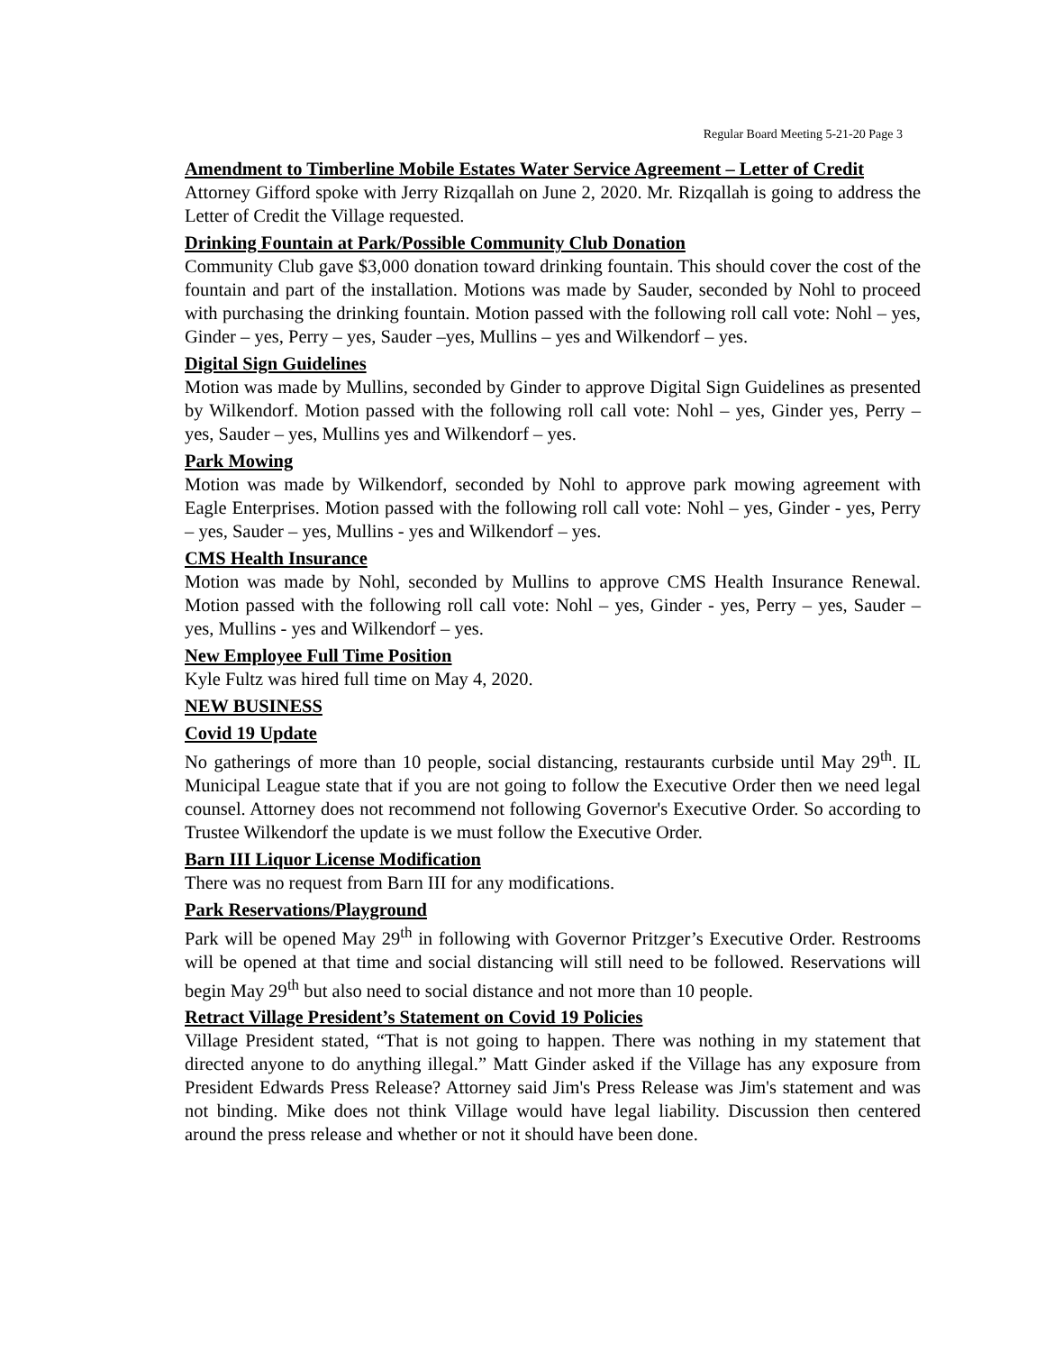Regular Board Meeting 5-21-20 Page 3
Amendment to Timberline Mobile Estates Water Service Agreement – Letter of Credit
Attorney Gifford spoke with Jerry Rizqallah on June 2, 2020. Mr. Rizqallah is going to address the Letter of Credit the Village requested.
Drinking Fountain at Park/Possible Community Club Donation
Community Club gave $3,000 donation toward drinking fountain. This should cover the cost of the fountain and part of the installation. Motions was made by Sauder, seconded by Nohl to proceed with purchasing the drinking fountain. Motion passed with the following roll call vote: Nohl – yes, Ginder – yes, Perry – yes, Sauder –yes, Mullins – yes and Wilkendorf – yes.
Digital Sign Guidelines
Motion was made by Mullins, seconded by Ginder to approve Digital Sign Guidelines as presented by Wilkendorf. Motion passed with the following roll call vote: Nohl – yes, Ginder yes, Perry – yes, Sauder – yes, Mullins yes and Wilkendorf – yes.
Park Mowing
Motion was made by Wilkendorf, seconded by Nohl to approve park mowing agreement with Eagle Enterprises. Motion passed with the following roll call vote: Nohl – yes, Ginder - yes, Perry – yes, Sauder – yes, Mullins - yes and Wilkendorf – yes.
CMS Health Insurance
Motion was made by Nohl, seconded by Mullins to approve CMS Health Insurance Renewal. Motion passed with the following roll call vote: Nohl – yes, Ginder - yes, Perry – yes, Sauder – yes, Mullins - yes and Wilkendorf – yes.
New Employee Full Time Position
Kyle Fultz was hired full time on May 4, 2020.
NEW BUSINESS
Covid 19 Update
No gatherings of more than 10 people, social distancing, restaurants curbside until May 29<sup>th</sup>. IL Municipal League state that if you are not going to follow the Executive Order then we need legal counsel. Attorney does not recommend not following Governor's Executive Order. So according to Trustee Wilkendorf the update is we must follow the Executive Order.
Barn III Liquor License Modification
There was no request from Barn III for any modifications.
Park Reservations/Playground
Park will be opened May 29<sup>th</sup> in following with Governor Pritzger’s Executive Order. Restrooms will be opened at that time and social distancing will still need to be followed. Reservations will begin May 29<sup>th</sup> but also need to social distance and not more than 10 people.
Retract Village President’s Statement on Covid 19 Policies
Village President stated, “That is not going to happen. There was nothing in my statement that directed anyone to do anything illegal.” Matt Ginder asked if the Village has any exposure from President Edwards Press Release? Attorney said Jim's Press Release was Jim's statement and was not binding. Mike does not think Village would have legal liability. Discussion then centered around the press release and whether or not it should have been done.